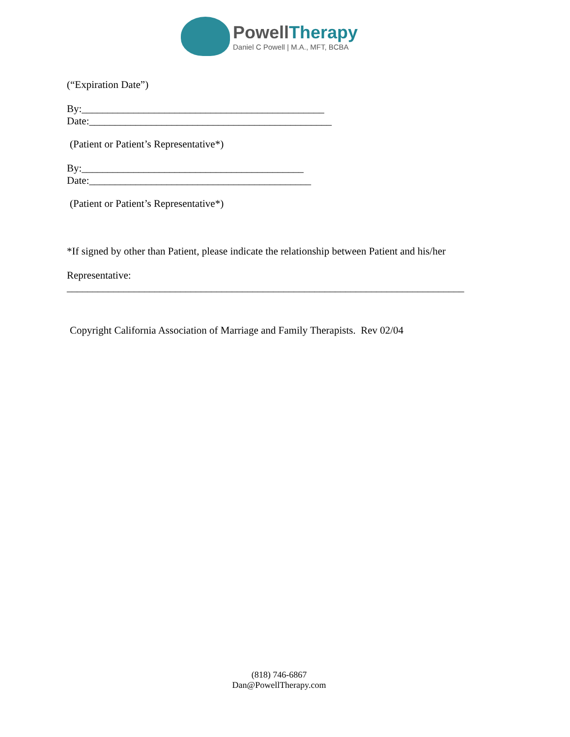PowellTherapy
Daniel C Powell | M.A., MFT, BCBA
(“Expiration Date”)
By:_______________________________________________
Date:_______________________________________________
(Patient or Patient’s Representative*)
By:___________________________________________
Date:___________________________________________
(Patient or Patient’s Representative*)
*If signed by other than Patient, please indicate the relationship between Patient and his/her
Representative:
_____________________________________________________________________________
Copyright California Association of Marriage and Family Therapists. Rev 02/04
(818) 746-6867
Dan@PowellTherapy.com